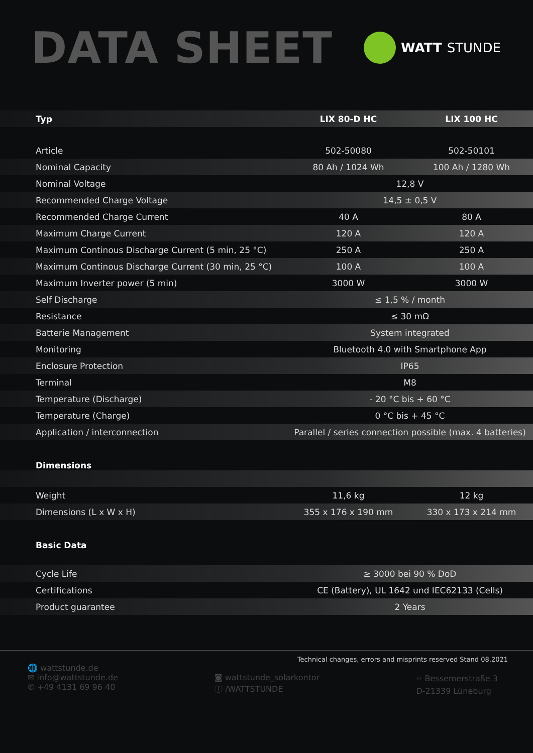DATA SHEET
WATT STUNDE
| Typ | LIX 80-D HC | LIX 100 HC |
| --- | --- | --- |
| Article | 502-50080 | 502-50101 |
| Nominal Capacity | 80 Ah / 1024 Wh | 100 Ah / 1280 Wh |
| Nominal Voltage | 12,8 V | |
| Recommended Charge Voltage | 14,5 ± 0,5 V | |
| Recommended Charge Current | 40 A | 80 A |
| Maximum Charge Current | 120 A | 120 A |
| Maximum Continous Discharge Current (5 min, 25 °C) | 250 A | 250 A |
| Maximum Continous Discharge Current (30 min, 25 °C) | 100 A | 100 A |
| Maximum Inverter power (5 min) | 3000 W | 3000 W |
| Self Discharge | ≤ 1,5 % / month | |
| Resistance | ≤ 30 mΩ | |
| Batterie Management | System integrated | |
| Monitoring | Bluetooth 4.0 with Smartphone App | |
| Enclosure Protection | IP65 | |
| Terminal | M8 | |
| Temperature (Discharge) | - 20 °C bis + 60 °C | |
| Temperature (Charge) | 0 °C bis + 45 °C | |
| Application / interconnection | Parallel / series connection possible (max. 4 batteries) | |
| Dimensions | | |
| Weight | 11,6 kg | 12 kg |
| Dimensions (L x W x H) | 355 x 176 x 190 mm | 330 x 173 x 214 mm |
| Basic Data | | |
| Cycle Life | ≥ 3000 bei 90 % DoD | |
| Certifications | CE (Battery), UL 1642 und IEC62133 (Cells) | |
| Product guarantee | 2 Years | |
Technical changes, errors and misprints reserved Stand 08.2021
🌐 wattstunde.de
✉ info@wattstunde.de
✆ +49 4131 69 96 40
◙ wattstunde_solarkontor
ⓕ /WATTSTUNDE
⌖ Bessemerstraße 3
D-21339 Lüneburg